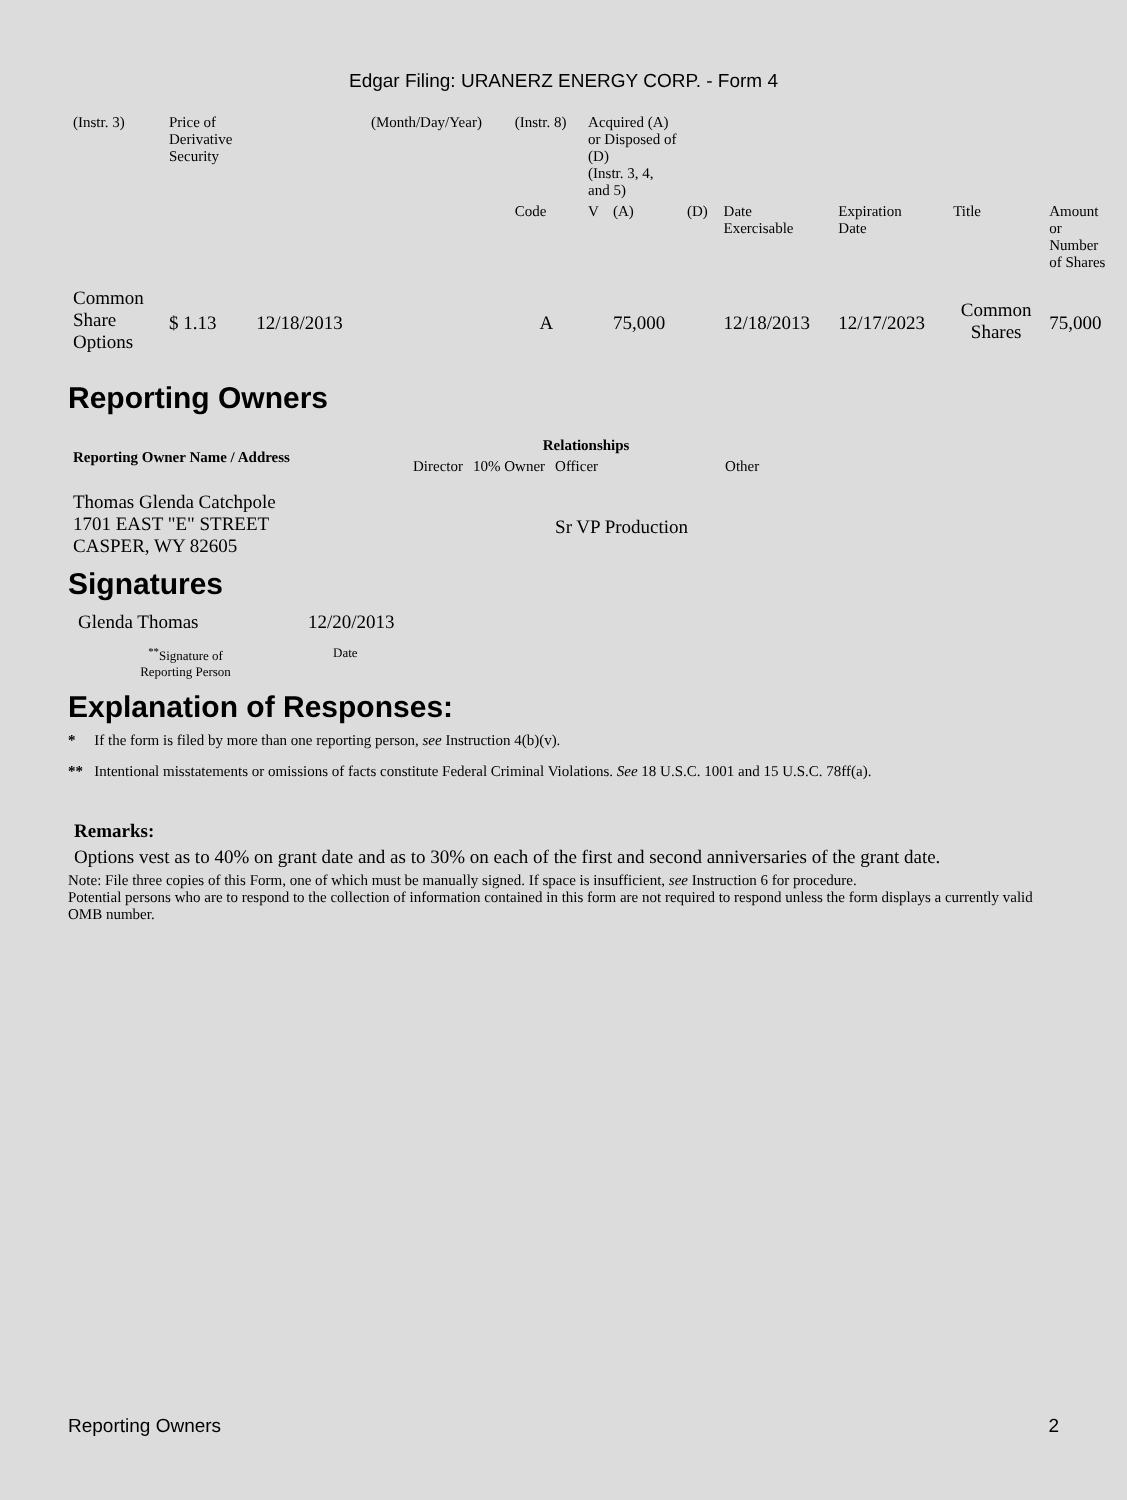Edgar Filing: URANERZ ENERGY CORP. - Form 4
| (Instr. 3) | Price of Derivative Security | | (Month/Day/Year) | (Instr. 8) | Acquired (A) or Disposed of (D) (Instr. 3, 4, and 5) | | | | | | |
| | | | | Code | V | (A) | (D) | Date Exercisable | Expiration Date | Title | Amount or Number of Shares |
| Common Share Options | $ 1.13 | 12/18/2013 | | A | | 75,000 | | 12/18/2013 | 12/17/2023 | Common Shares | 75,000 |
Reporting Owners
| Reporting Owner Name / Address | Relationships | | | |
| --- | --- | --- | --- | --- |
| | Director | 10% Owner | Officer | Other |
| Thomas Glenda Catchpole 1701 EAST "E" STREET CASPER, WY 82605 | | | Sr VP Production | |
Signatures
| Glenda Thomas | 12/20/2013 |
| <sup>**</sup> Signature of Reporting Person | Date |
Explanation of Responses:
* If the form is filed by more than one reporting person, see Instruction 4(b)(v).
** Intentional misstatements or omissions of facts constitute Federal Criminal Violations. See 18 U.S.C. 1001 and 15 U.S.C. 78ff(a).
Remarks:
Options vest as to 40% on grant date and as to 30% on each of the first and second anniversaries of the grant date.
Note: File three copies of this Form, one of which must be manually signed. If space is insufficient, see Instruction 6 for procedure.
Potential persons who are to respond to the collection of information contained in this form are not required to respond unless the form displays a currently valid OMB number.
Reporting Owners 2